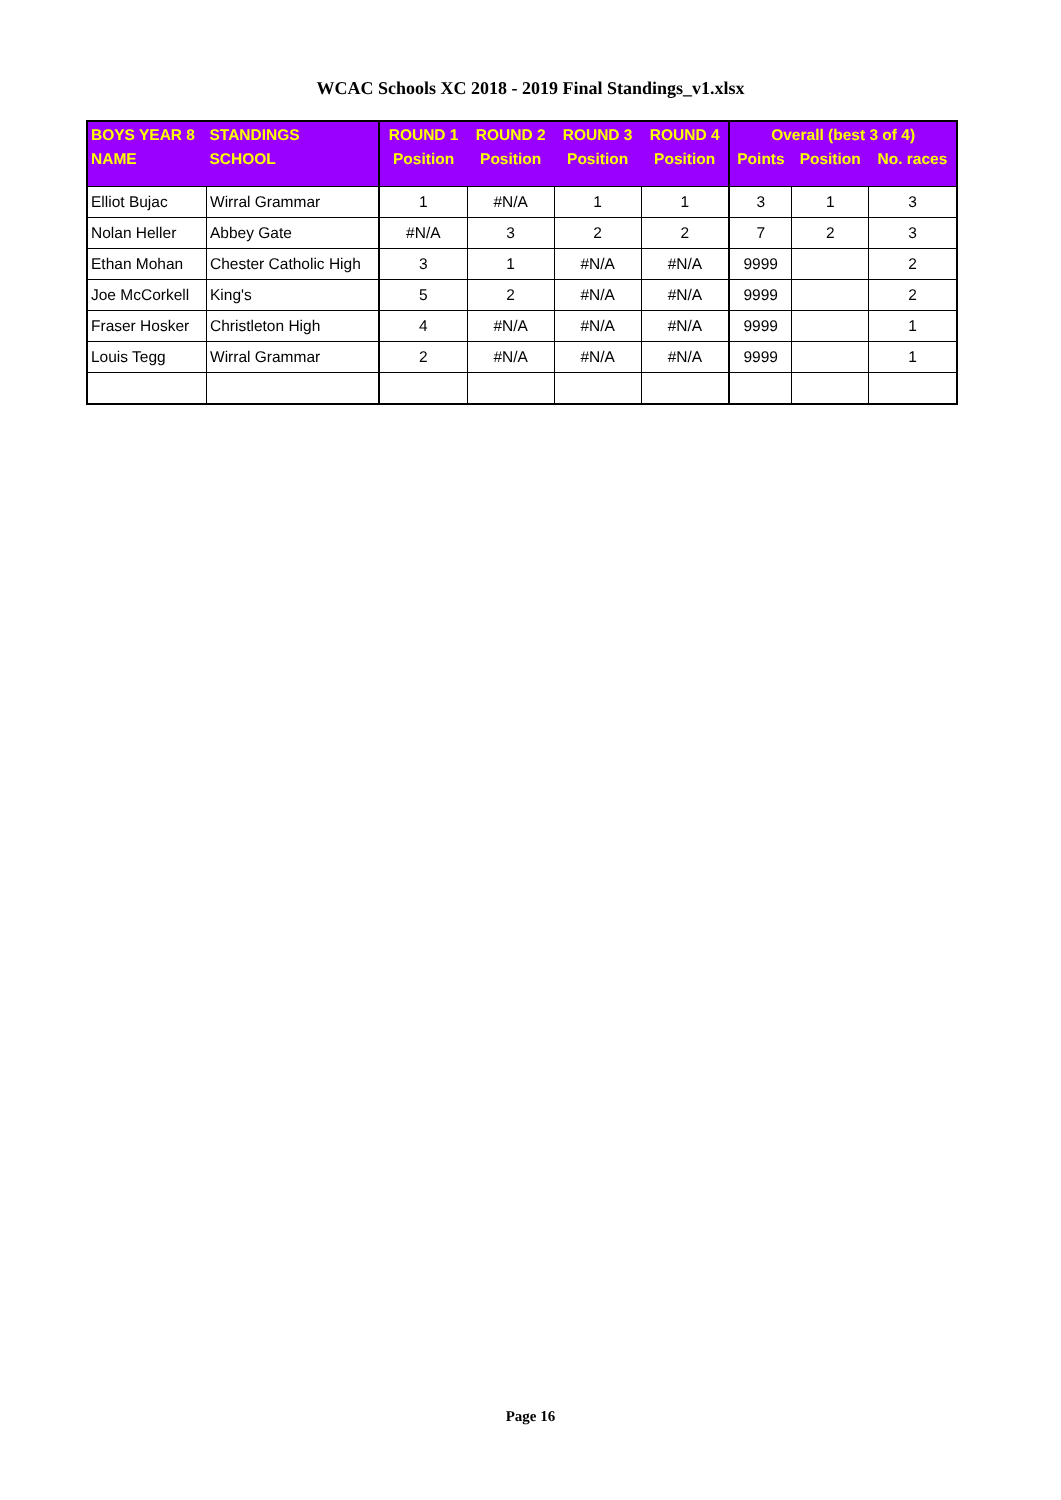WCAC Schools XC 2018 - 2019 Final Standings_v1.xlsx
| BOYS YEAR 8 | STANDINGS | ROUND 1 | ROUND 2 | ROUND 3 | ROUND 4 | Overall (best 3 of 4) | | |
| --- | --- | --- | --- | --- | --- | --- | --- | --- |
| NAME | SCHOOL | Position | Position | Position | Position | Points | Position | No. races |
| Elliot Bujac | Wirral Grammar | 1 | #N/A | 1 | 1 | 3 | 1 | 3 |
| Nolan Heller | Abbey Gate | #N/A | 3 | 2 | 2 | 7 | 2 | 3 |
| Ethan Mohan | Chester Catholic High | 3 | 1 | #N/A | #N/A | 9999 | | 2 |
| Joe McCorkell | King's | 5 | 2 | #N/A | #N/A | 9999 | | 2 |
| Fraser Hosker | Christleton High | 4 | #N/A | #N/A | #N/A | 9999 | | 1 |
| Louis Tegg | Wirral Grammar | 2 | #N/A | #N/A | #N/A | 9999 | | 1 |
Page 16